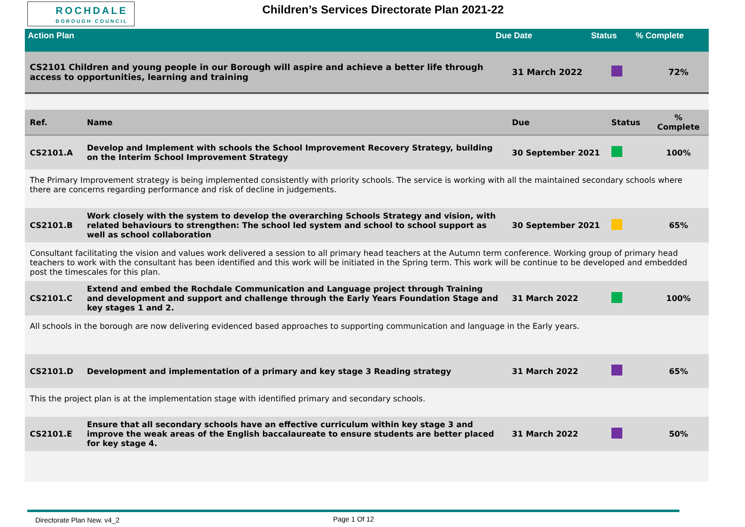ROCHDALE
BOROUGH COUNCIL
Children’s Services Directorate Plan 2021-22
| Action Plan | Due Date | Status | % Complete |
| --- | --- | --- | --- |
| CS2101 Children and young people in our Borough will aspire and achieve a better life through access to opportunities, learning and training | | 31 March 2022 | | 72% |
| Ref. | Name | Due | Status | % Complete |
| CS2101.A | Develop and Implement with schools the School Improvement Recovery Strategy, building on the Interim School Improvement Strategy | 30 September 2021 | | 100% |
| The Primary Improvement strategy is being implemented consistently with priority schools. The service is working with all the maintained secondary schools where there are concerns regarding performance and risk of decline in judgements. | | | | |
| CS2101.B | Work closely with the system to develop the overarching Schools Strategy and vision, with related behaviours to strengthen: The school led system and school to school support as well as school collaboration | 30 September 2021 | | 65% |
| Consultant facilitating the vision and values work delivered a session to all primary head teachers at the Autumn term conference. Working group of primary head teachers to work with the consultant has been identified and this work will be initiated in the Spring term. This work will be continue to be developed and embedded post the timescales for this plan. | | | | |
| CS2101.C | Extend and embed the Rochdale Communication and Language project through Training and development and support and challenge through the Early Years Foundation Stage and key stages 1 and 2. | 31 March 2022 | | 100% |
| All schools in the borough are now delivering evidenced based approaches to supporting communication and language in the Early years. | | | | |
| CS2101.D | Development and implementation of a primary and key stage 3 Reading strategy | 31 March 2022 | | 65% |
| This the project plan is at the implementation stage with identified primary and secondary schools. | | | | |
| CS2101.E | Ensure that all secondary schools have an effective curriculum within key stage 3 and improve the weak areas of the English baccalaureate to ensure students are better placed for key stage 4. | 31 March 2022 | | 50% |
Directorate Plan New. v4_2 Page 1 Of 12